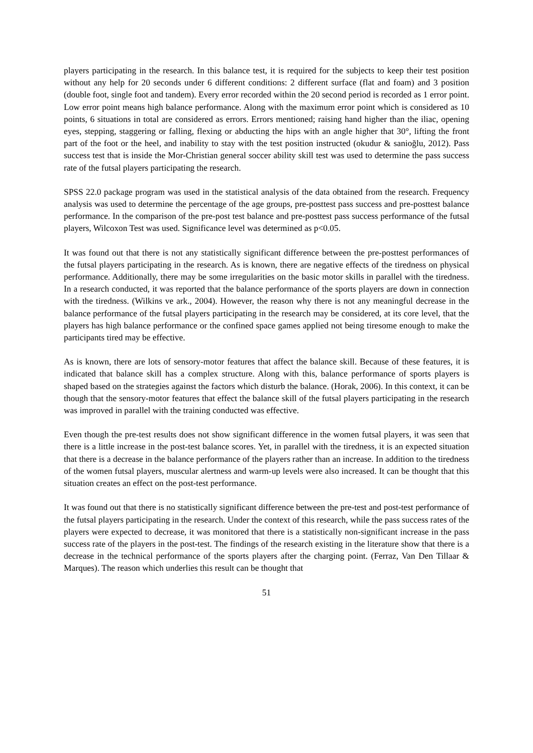players participating in the research. In this balance test, it is required for the subjects to keep their test position without any help for 20 seconds under 6 different conditions: 2 different surface (flat and foam) and 3 position (double foot, single foot and tandem). Every error recorded within the 20 second period is recorded as 1 error point. Low error point means high balance performance. Along with the maximum error point which is considered as 10 points, 6 situations in total are considered as errors. Errors mentioned; raising hand higher than the iliac, opening eyes, stepping, staggering or falling, flexing or abducting the hips with an angle higher that 30°, lifting the front part of the foot or the heel, and inability to stay with the test position instructed (okudur & sanioğlu, 2012). Pass success test that is inside the Mor-Christian general soccer ability skill test was used to determine the pass success rate of the futsal players participating the research.
SPSS 22.0 package program was used in the statistical analysis of the data obtained from the research. Frequency analysis was used to determine the percentage of the age groups, pre-posttest pass success and pre-posttest balance performance. In the comparison of the pre-post test balance and pre-posttest pass success performance of the futsal players, Wilcoxon Test was used. Significance level was determined as p<0.05.
It was found out that there is not any statistically significant difference between the pre-posttest performances of the futsal players participating in the research. As is known, there are negative effects of the tiredness on physical performance. Additionally, there may be some irregularities on the basic motor skills in parallel with the tiredness. In a research conducted, it was reported that the balance performance of the sports players are down in connection with the tiredness. (Wilkins ve ark., 2004). However, the reason why there is not any meaningful decrease in the balance performance of the futsal players participating in the research may be considered, at its core level, that the players has high balance performance or the confined space games applied not being tiresome enough to make the participants tired may be effective.
As is known, there are lots of sensory-motor features that affect the balance skill. Because of these features, it is indicated that balance skill has a complex structure. Along with this, balance performance of sports players is shaped based on the strategies against the factors which disturb the balance. (Horak, 2006). In this context, it can be though that the sensory-motor features that effect the balance skill of the futsal players participating in the research was improved in parallel with the training conducted was effective.
Even though the pre-test results does not show significant difference in the women futsal players, it was seen that there is a little increase in the post-test balance scores. Yet, in parallel with the tiredness, it is an expected situation that there is a decrease in the balance performance of the players rather than an increase. In addition to the tiredness of the women futsal players, muscular alertness and warm-up levels were also increased. It can be thought that this situation creates an effect on the post-test performance.
It was found out that there is no statistically significant difference between the pre-test and post-test performance of the futsal players participating in the research. Under the context of this research, while the pass success rates of the players were expected to decrease, it was monitored that there is a statistically non-significant increase in the pass success rate of the players in the post-test. The findings of the research existing in the literature show that there is a decrease in the technical performance of the sports players after the charging point. (Ferraz, Van Den Tillaar & Marques). The reason which underlies this result can be thought that
51